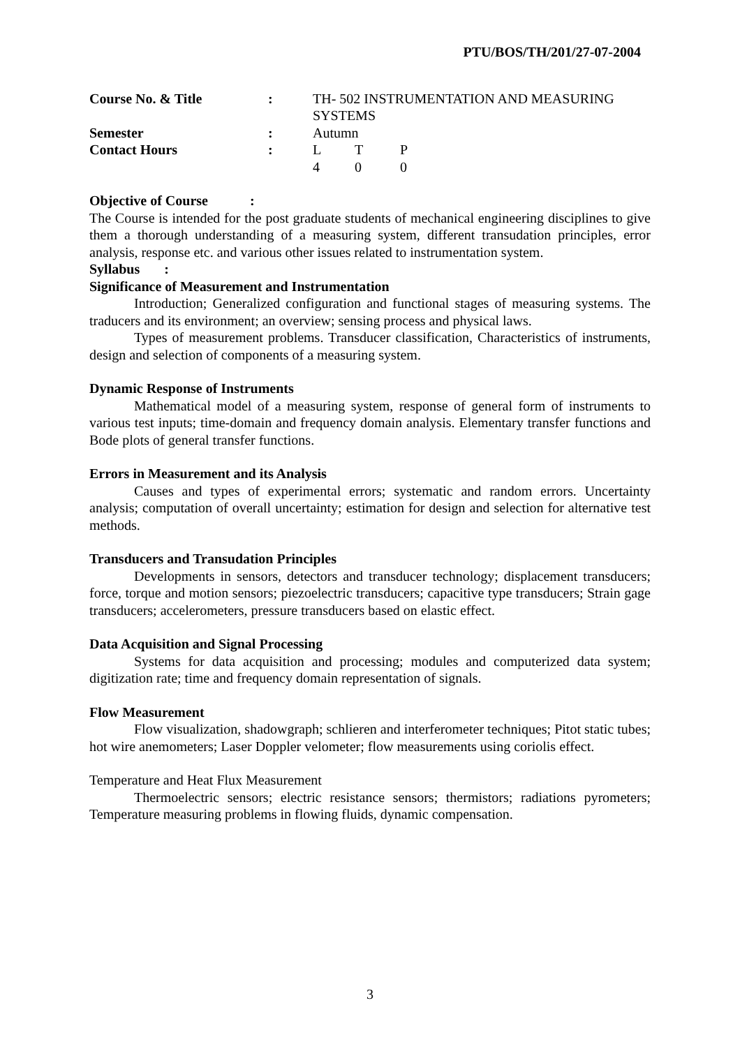PTU/BOS/TH/201/27-07-2004
| Course No. & Title | : | TH- 502 INSTRUMENTATION AND MEASURING SYSTEMS | | |
| Semester | : | Autumn | | |
| Contact Hours | : | L | T | P |
| | | 4 | 0 | 0 |
Objective of Course :
The Course is intended for the post graduate students of mechanical engineering disciplines to give them a thorough understanding of a measuring system, different transudation principles, error analysis, response etc. and various other issues related to instrumentation system.
Syllabus :
Significance of Measurement and Instrumentation
Introduction; Generalized configuration and functional stages of measuring systems. The traducers and its environment; an overview; sensing process and physical laws.
Types of measurement problems. Transducer classification, Characteristics of instruments, design and selection of components of a measuring system.
Dynamic Response of Instruments
Mathematical model of a measuring system, response of general form of instruments to various test inputs; time-domain and frequency domain analysis. Elementary transfer functions and Bode plots of general transfer functions.
Errors in Measurement and its Analysis
Causes and types of experimental errors; systematic and random errors. Uncertainty analysis; computation of overall uncertainty; estimation for design and selection for alternative test methods.
Transducers and Transudation Principles
Developments in sensors, detectors and transducer technology; displacement transducers; force, torque and motion sensors; piezoelectric transducers; capacitive type transducers; Strain gage transducers; accelerometers, pressure transducers based on elastic effect.
Data Acquisition and Signal Processing
Systems for data acquisition and processing; modules and computerized data system; digitization rate; time and frequency domain representation of signals.
Flow Measurement
Flow visualization, shadowgraph; schlieren and interferometer techniques; Pitot static tubes; hot wire anemometers; Laser Doppler velometer; flow measurements using coriolis effect.
Temperature and Heat Flux Measurement
Thermoelectric sensors; electric resistance sensors; thermistors; radiations pyrometers; Temperature measuring problems in flowing fluids, dynamic compensation.
3